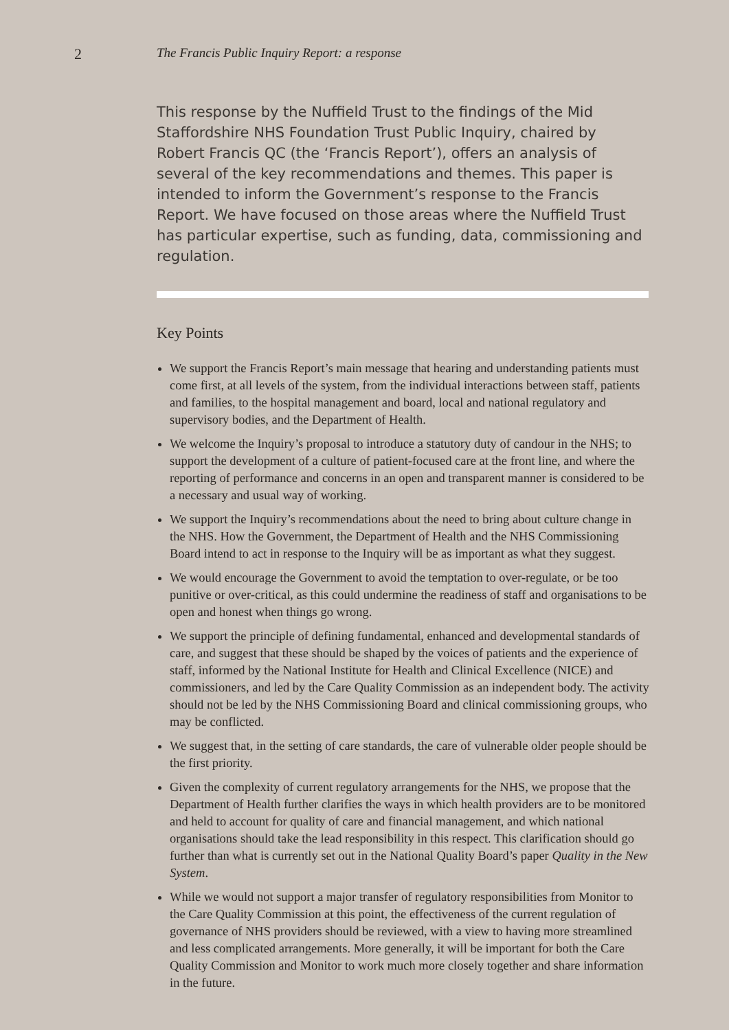2
The Francis Public Inquiry Report: a response
This response by the Nuffield Trust to the findings of the Mid Staffordshire NHS Foundation Trust Public Inquiry, chaired by Robert Francis QC (the ‘Francis Report’), offers an analysis of several of the key recommendations and themes. This paper is intended to inform the Government’s response to the Francis Report. We have focused on those areas where the Nuffield Trust has particular expertise, such as funding, data, commissioning and regulation.
Key Points
We support the Francis Report’s main message that hearing and understanding patients must come first, at all levels of the system, from the individual interactions between staff, patients and families, to the hospital management and board, local and national regulatory and supervisory bodies, and the Department of Health.
We welcome the Inquiry’s proposal to introduce a statutory duty of candour in the NHS; to support the development of a culture of patient-focused care at the front line, and where the reporting of performance and concerns in an open and transparent manner is considered to be a necessary and usual way of working.
We support the Inquiry’s recommendations about the need to bring about culture change in the NHS. How the Government, the Department of Health and the NHS Commissioning Board intend to act in response to the Inquiry will be as important as what they suggest.
We would encourage the Government to avoid the temptation to over-regulate, or be too punitive or over-critical, as this could undermine the readiness of staff and organisations to be open and honest when things go wrong.
We support the principle of defining fundamental, enhanced and developmental standards of care, and suggest that these should be shaped by the voices of patients and the experience of staff, informed by the National Institute for Health and Clinical Excellence (NICE) and commissioners, and led by the Care Quality Commission as an independent body. The activity should not be led by the NHS Commissioning Board and clinical commissioning groups, who may be conflicted.
We suggest that, in the setting of care standards, the care of vulnerable older people should be the first priority.
Given the complexity of current regulatory arrangements for the NHS, we propose that the Department of Health further clarifies the ways in which health providers are to be monitored and held to account for quality of care and financial management, and which national organisations should take the lead responsibility in this respect. This clarification should go further than what is currently set out in the National Quality Board’s paper Quality in the New System.
While we would not support a major transfer of regulatory responsibilities from Monitor to the Care Quality Commission at this point, the effectiveness of the current regulation of governance of NHS providers should be reviewed, with a view to having more streamlined and less complicated arrangements. More generally, it will be important for both the Care Quality Commission and Monitor to work much more closely together and share information in the future.